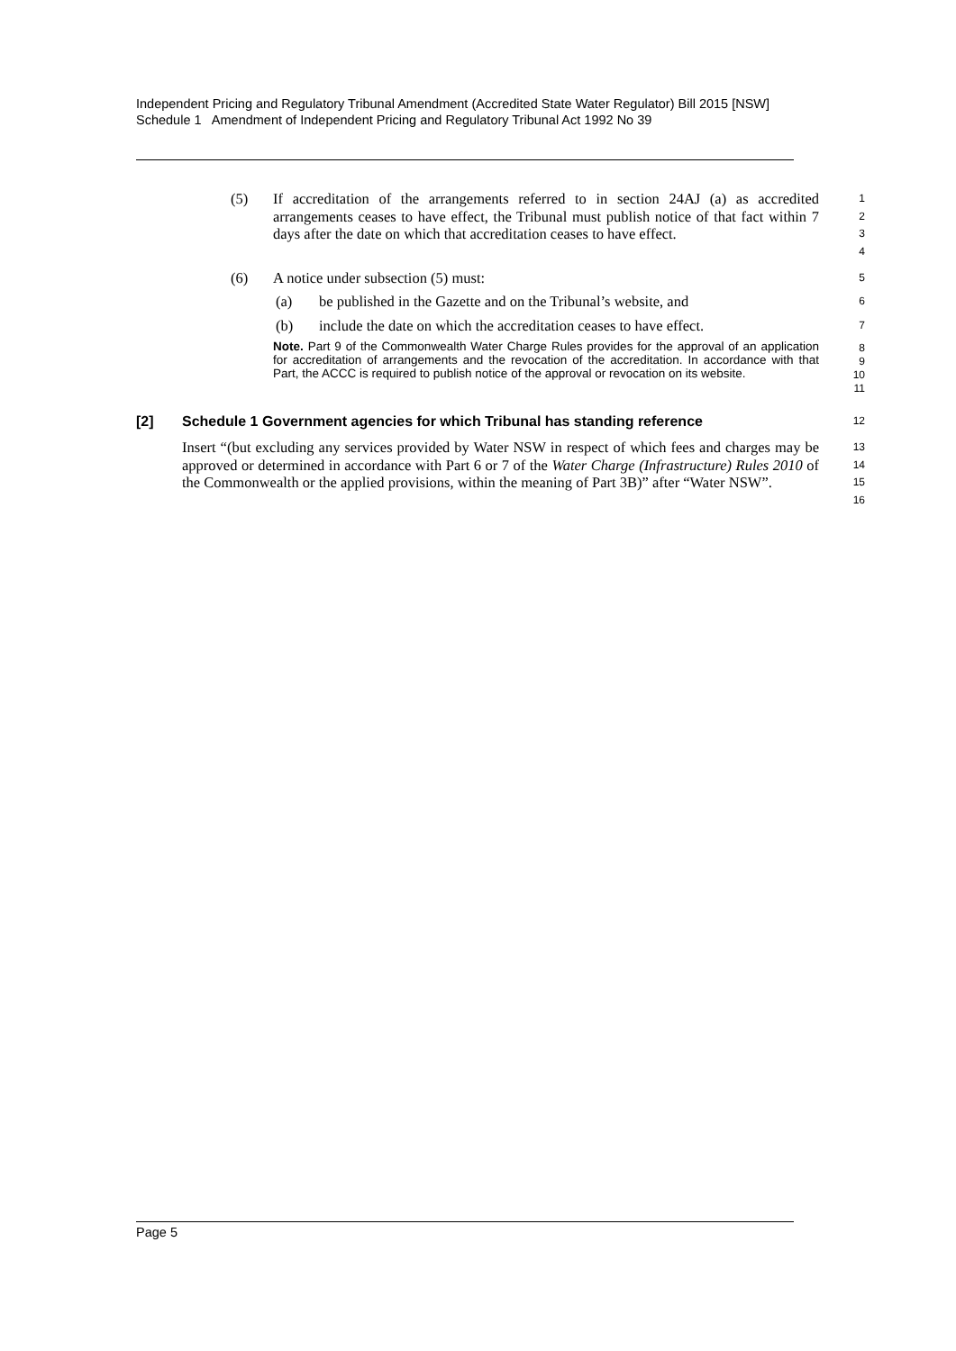Independent Pricing and Regulatory Tribunal Amendment (Accredited State Water Regulator) Bill 2015 [NSW]
Schedule 1 Amendment of Independent Pricing and Regulatory Tribunal Act 1992 No 39
(5)
If accreditation of the arrangements referred to in section 24AJ (a) as accredited arrangements ceases to have effect, the Tribunal must publish notice of that fact within 7 days after the date on which that accreditation ceases to have effect.
1
2
3
4
(6)
A notice under subsection (5) must:
5
(a)
be published in the Gazette and on the Tribunal’s website, and
6
(b)
include the date on which the accreditation ceases to have effect.
7
Note. Part 9 of the Commonwealth Water Charge Rules provides for the approval of an application for accreditation of arrangements and the revocation of the accreditation. In accordance with that Part, the ACCC is required to publish notice of the approval or revocation on its website.
8
9
10
11
[2] Schedule 1 Government agencies for which Tribunal has standing reference
12
Insert “(but excluding any services provided by Water NSW in respect of which fees and charges may be approved or determined in accordance with Part 6 or 7 of the Water Charge (Infrastructure) Rules 2010 of the Commonwealth or the applied provisions, within the meaning of Part 3B)” after “Water NSW”.
13
14
15
16
Page 5